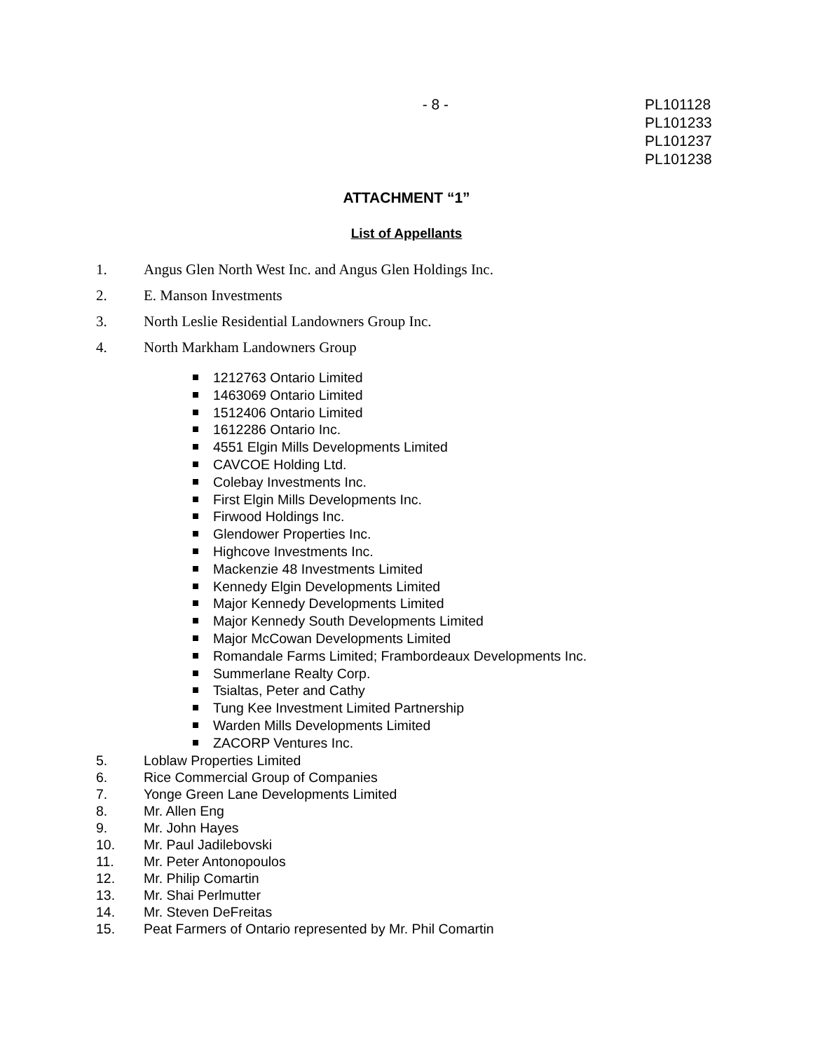- 8 - PL101128
PL101233
PL101237
PL101238
ATTACHMENT “1”
List of Appellants
1. Angus Glen North West Inc. and Angus Glen Holdings Inc.
2. E. Manson Investments
3. North Leslie Residential Landowners Group Inc.
4. North Markham Landowners Group
1212763 Ontario Limited
1463069 Ontario Limited
1512406 Ontario Limited
1612286 Ontario Inc.
4551 Elgin Mills Developments Limited
CAVCOE Holding Ltd.
Colebay Investments Inc.
First Elgin Mills Developments Inc.
Firwood Holdings Inc.
Glendower Properties Inc.
Highcove Investments Inc.
Mackenzie 48 Investments Limited
Kennedy Elgin Developments Limited
Major Kennedy Developments Limited
Major Kennedy South Developments Limited
Major McCowan Developments Limited
Romandale Farms Limited; Frambordeaux Developments Inc.
Summerlane Realty Corp.
Tsialtas, Peter and Cathy
Tung Kee Investment Limited Partnership
Warden Mills Developments Limited
ZACORP Ventures Inc.
5. Loblaw Properties Limited
6. Rice Commercial Group of Companies
7. Yonge Green Lane Developments Limited
8. Mr. Allen Eng
9. Mr. John Hayes
10. Mr. Paul Jadilebovski
11. Mr. Peter Antonopoulos
12. Mr. Philip Comartin
13. Mr. Shai Perlmutter
14. Mr. Steven DeFreitas
15. Peat Farmers of Ontario represented by Mr. Phil Comartin